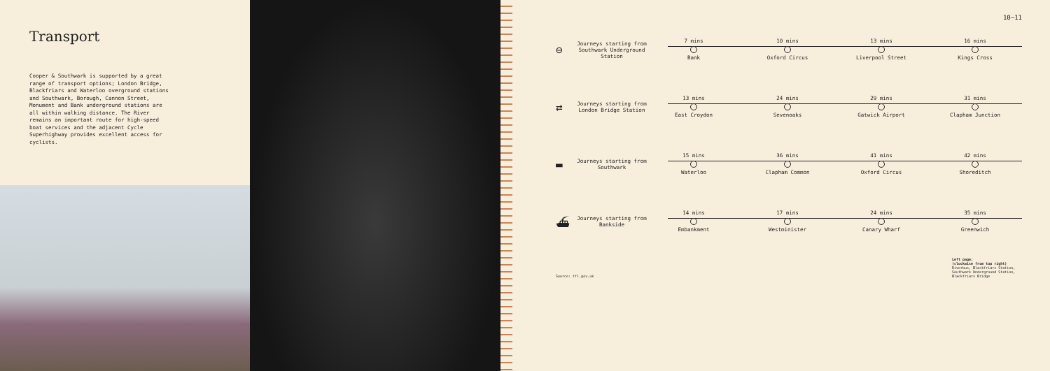Transport
Cooper & Southwark is supported by a great range of transport options; London Bridge, Blackfriars and Waterloo overground stations and Southwark, Borough, Cannon Street, Monument and Bank underground stations are all within walking distance. The River remains an important route for high-speed boat services and the adjacent Cycle Superhighway provides excellent access for cyclists.
10–11
⊖
Journeys starting from Southwark Underground Station
7 mins Bank 10 mins Oxford Circus 13 mins Liverpool Street 16 mins Kings Cross
⇄
Journeys starting from London Bridge Station
13 mins East Croydon 24 mins Sevenoaks 29 mins Gatwick Airport 31 mins Clapham Junction
▬
Journeys starting from Southwark
15 mins Waterloo 36 mins Clapham Common 41 mins Oxford Circus 42 mins Shoreditch
⛴
Journeys starting from Bankside
14 mins Embankment 17 mins Westminister 24 mins Canary Wharf 35 mins Greenwich
Source: tfl.gov.uk Left page:
(clockwise from top right)
Riverbus, Blackfriars Station, Southwark Underground Station, Blackfriars Bridge